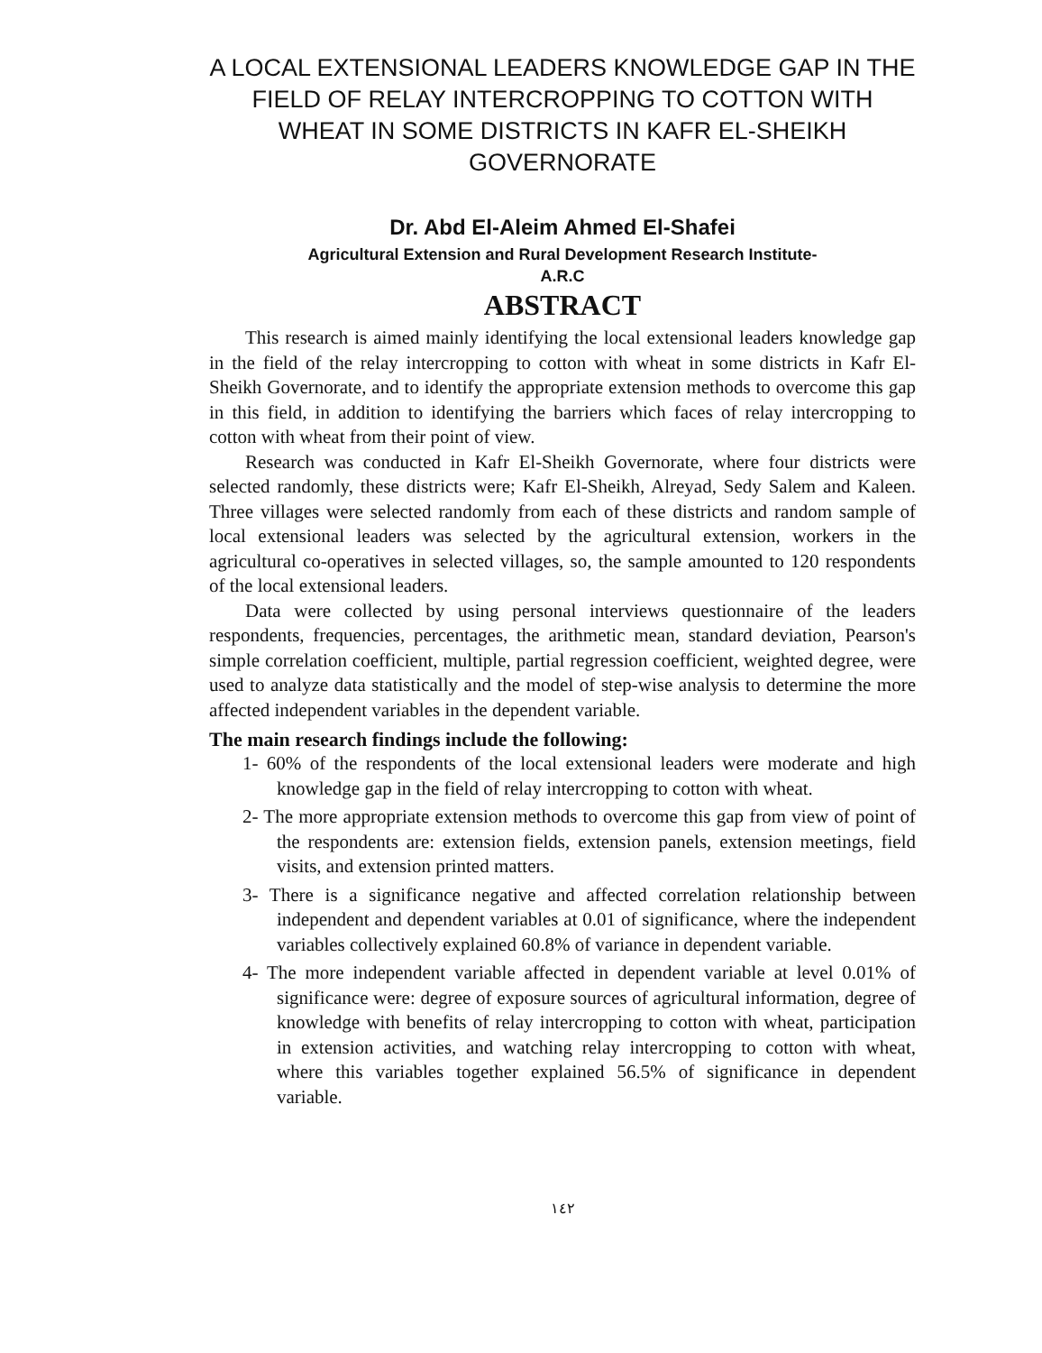A LOCAL EXTENSIONAL LEADERS KNOWLEDGE GAP IN THE FIELD OF RELAY INTERCROPPING TO COTTON WITH WHEAT IN SOME DISTRICTS IN KAFR EL-SHEIKH GOVERNORATE
Dr. Abd El-Aleim Ahmed El-Shafei
Agricultural Extension and Rural Development Research Institute-
A.R.C
ABSTRACT
This research is aimed mainly identifying the local extensional leaders knowledge gap in the field of the relay intercropping to cotton with wheat in some districts in Kafr El-Sheikh Governorate, and to identify the appropriate extension methods to overcome this gap in this field, in addition to identifying the barriers which faces of relay intercropping to cotton with wheat from their point of view.
Research was conducted in Kafr El-Sheikh Governorate, where four districts were selected randomly, these districts were; Kafr El-Sheikh, Alreyad, Sedy Salem and Kaleen. Three villages were selected randomly from each of these districts and random sample of local extensional leaders was selected by the agricultural extension, workers in the agricultural co-operatives in selected villages, so, the sample amounted to 120 respondents of the local extensional leaders.
Data were collected by using personal interviews questionnaire of the leaders respondents, frequencies, percentages, the arithmetic mean, standard deviation, Pearson's simple correlation coefficient, multiple, partial regression coefficient, weighted degree, were used to analyze data statistically and the model of step-wise analysis to determine the more affected independent variables in the dependent variable.
The main research findings include the following:
1- 60% of the respondents of the local extensional leaders were moderate and high knowledge gap in the field of relay intercropping to cotton with wheat.
2- The more appropriate extension methods to overcome this gap from view of point of the respondents are: extension fields, extension panels, extension meetings, field visits, and extension printed matters.
3- There is a significance negative and affected correlation relationship between independent and dependent variables at 0.01 of significance, where the independent variables collectively explained 60.8% of variance in dependent variable.
4- The more independent variable affected in dependent variable at level 0.01% of significance were: degree of exposure sources of agricultural information, degree of knowledge with benefits of relay intercropping to cotton with wheat, participation in extension activities, and watching relay intercropping to cotton with wheat, where this variables together explained 56.5% of significance in dependent variable.
١٤٢